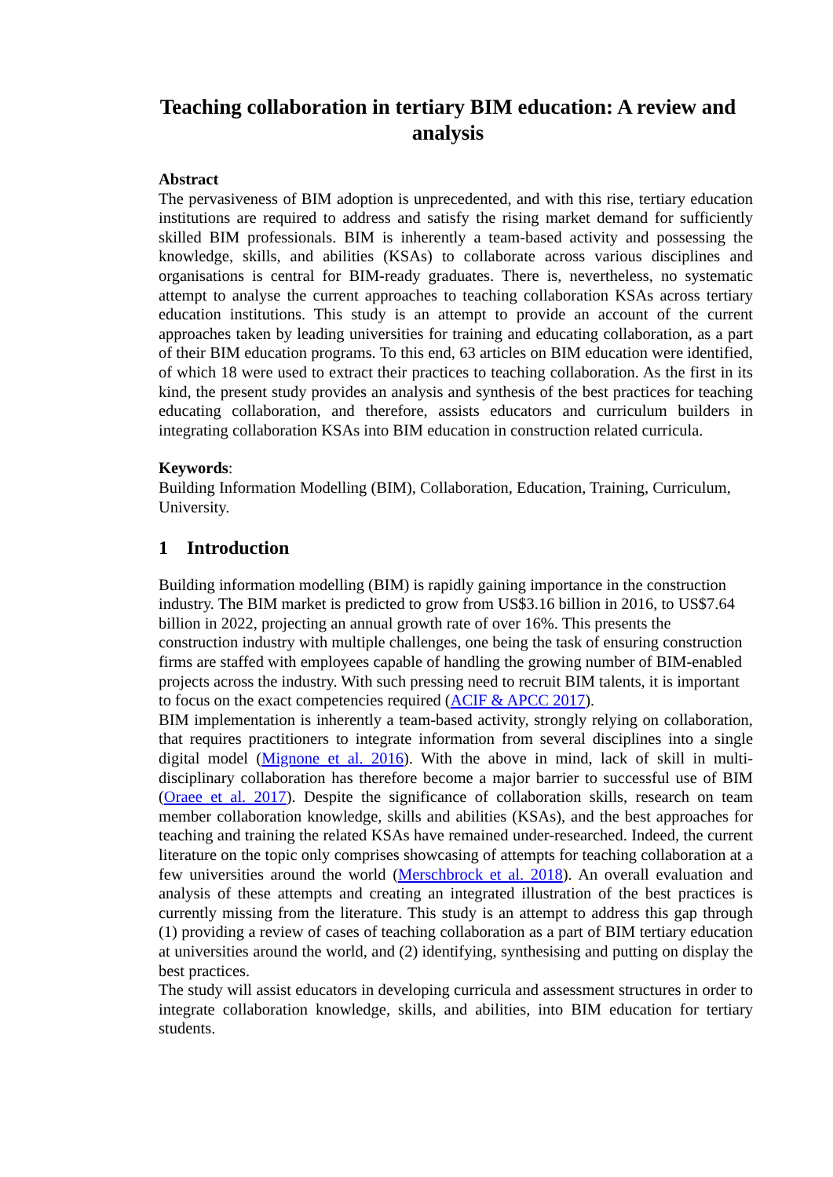Teaching collaboration in tertiary BIM education: A review and analysis
Abstract
The pervasiveness of BIM adoption is unprecedented, and with this rise, tertiary education institutions are required to address and satisfy the rising market demand for sufficiently skilled BIM professionals. BIM is inherently a team-based activity and possessing the knowledge, skills, and abilities (KSAs) to collaborate across various disciplines and organisations is central for BIM-ready graduates. There is, nevertheless, no systematic attempt to analyse the current approaches to teaching collaboration KSAs across tertiary education institutions. This study is an attempt to provide an account of the current approaches taken by leading universities for training and educating collaboration, as a part of their BIM education programs. To this end, 63 articles on BIM education were identified, of which 18 were used to extract their practices to teaching collaboration. As the first in its kind, the present study provides an analysis and synthesis of the best practices for teaching educating collaboration, and therefore, assists educators and curriculum builders in integrating collaboration KSAs into BIM education in construction related curricula.
Keywords:
Building Information Modelling (BIM), Collaboration, Education, Training, Curriculum, University.
1 Introduction
Building information modelling (BIM) is rapidly gaining importance in the construction industry. The BIM market is predicted to grow from US$3.16 billion in 2016, to US$7.64 billion in 2022, projecting an annual growth rate of over 16%. This presents the construction industry with multiple challenges, one being the task of ensuring construction firms are staffed with employees capable of handling the growing number of BIM-enabled projects across the industry. With such pressing need to recruit BIM talents, it is important to focus on the exact competencies required (ACIF & APCC 2017).
BIM implementation is inherently a team-based activity, strongly relying on collaboration, that requires practitioners to integrate information from several disciplines into a single digital model (Mignone et al. 2016). With the above in mind, lack of skill in multi-disciplinary collaboration has therefore become a major barrier to successful use of BIM (Oraee et al. 2017). Despite the significance of collaboration skills, research on team member collaboration knowledge, skills and abilities (KSAs), and the best approaches for teaching and training the related KSAs have remained under-researched. Indeed, the current literature on the topic only comprises showcasing of attempts for teaching collaboration at a few universities around the world (Merschbrock et al. 2018). An overall evaluation and analysis of these attempts and creating an integrated illustration of the best practices is currently missing from the literature. This study is an attempt to address this gap through (1) providing a review of cases of teaching collaboration as a part of BIM tertiary education at universities around the world, and (2) identifying, synthesising and putting on display the best practices.
The study will assist educators in developing curricula and assessment structures in order to integrate collaboration knowledge, skills, and abilities, into BIM education for tertiary students.